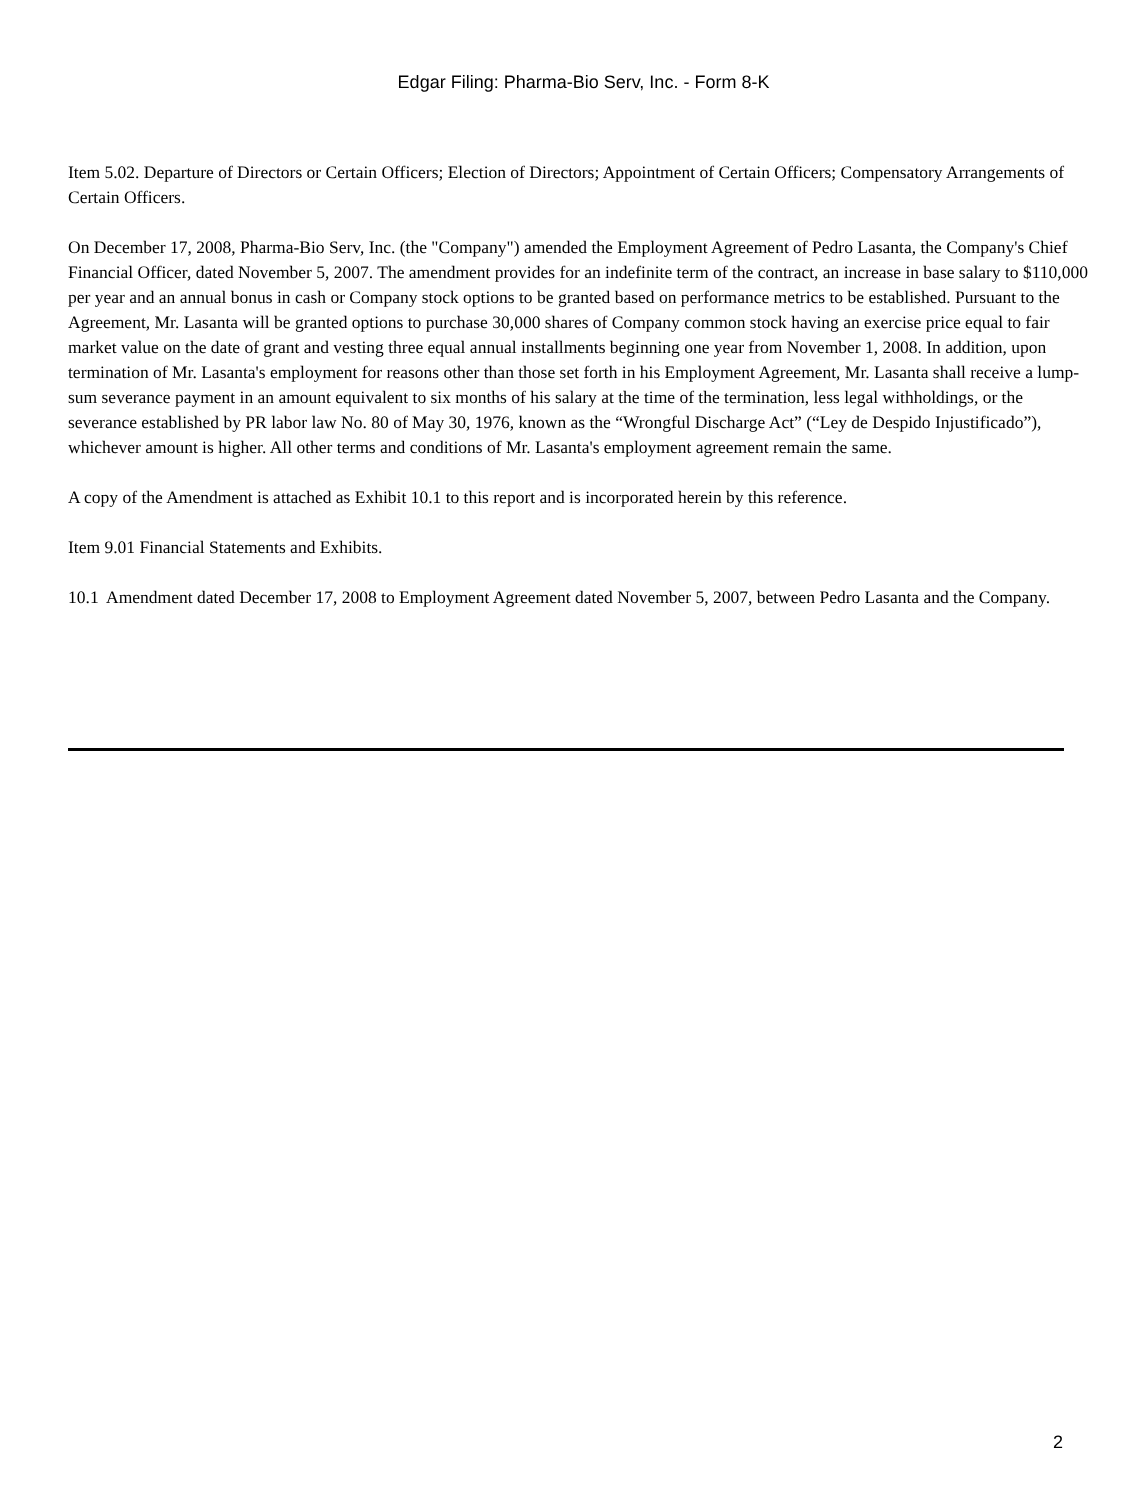Edgar Filing: Pharma-Bio Serv, Inc. - Form 8-K
Item 5.02. Departure of Directors or Certain Officers; Election of Directors; Appointment of Certain Officers; Compensatory Arrangements of Certain Officers.
On December 17, 2008, Pharma-Bio Serv, Inc. (the "Company") amended the Employment Agreement of Pedro Lasanta, the Company's Chief Financial Officer, dated November 5, 2007. The amendment provides for an indefinite term of the contract, an increase in base salary to $110,000 per year and an annual bonus in cash or Company stock options to be granted based on performance metrics to be established. Pursuant to the Agreement, Mr. Lasanta will be granted options to purchase 30,000 shares of Company common stock having an exercise price equal to fair market value on the date of grant and vesting three equal annual installments beginning one year from November 1, 2008. In addition, upon termination of Mr. Lasanta's employment for reasons other than those set forth in his Employment Agreement, Mr. Lasanta shall receive a lump-sum severance payment in an amount equivalent to six months of his salary at the time of the termination, less legal withholdings, or the severance established by PR labor law No. 80 of May 30, 1976, known as the “Wrongful Discharge Act” (“Ley de Despido Injustificado”), whichever amount is higher. All other terms and conditions of Mr. Lasanta's employment agreement remain the same.
A copy of the Amendment is attached as Exhibit 10.1 to this report and is incorporated herein by this reference.
Item 9.01 Financial Statements and Exhibits.
10.1 Amendment dated December 17, 2008 to Employment Agreement dated November 5, 2007, between Pedro Lasanta and the Company.
2